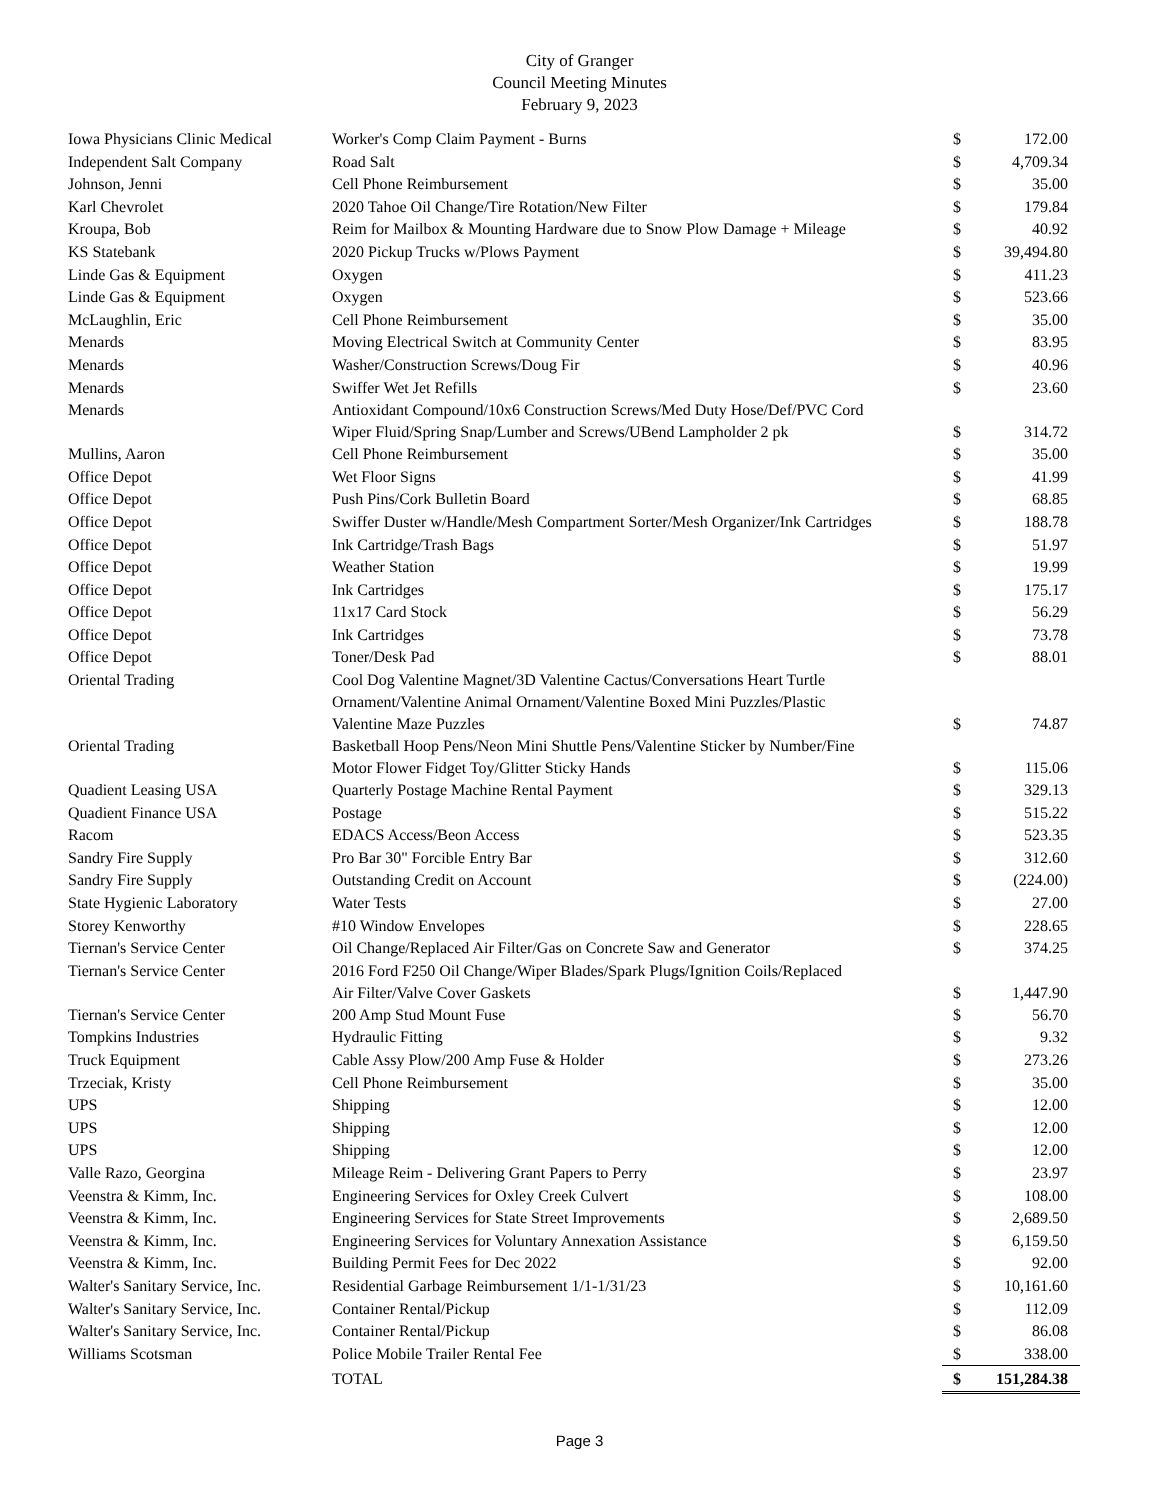City of Granger
Council Meeting Minutes
February 9, 2023
| Iowa Physicians Clinic Medical | Worker's Comp Claim Payment - Burns | $ | 172.00 |
| Independent Salt Company | Road Salt | $ | 4,709.34 |
| Johnson, Jenni | Cell Phone Reimbursement | $ | 35.00 |
| Karl Chevrolet | 2020 Tahoe Oil Change/Tire Rotation/New Filter | $ | 179.84 |
| Kroupa, Bob | Reim for Mailbox & Mounting Hardware due to Snow Plow Damage + Mileage | $ | 40.92 |
| KS Statebank | 2020 Pickup Trucks w/Plows Payment | $ | 39,494.80 |
| Linde Gas & Equipment | Oxygen | $ | 411.23 |
| Linde Gas & Equipment | Oxygen | $ | 523.66 |
| McLaughlin, Eric | Cell Phone Reimbursement | $ | 35.00 |
| Menards | Moving Electrical Switch at Community Center | $ | 83.95 |
| Menards | Washer/Construction Screws/Doug Fir | $ | 40.96 |
| Menards | Swiffer Wet Jet Refills | $ | 23.60 |
| Menards | Antioxidant Compound/10x6 Construction Screws/Med Duty Hose/Def/PVC Cord Wiper Fluid/Spring Snap/Lumber and Screws/UBend Lampholder 2 pk | $ | 314.72 |
| Mullins, Aaron | Cell Phone Reimbursement | $ | 35.00 |
| Office Depot | Wet Floor Signs | $ | 41.99 |
| Office Depot | Push Pins/Cork Bulletin Board | $ | 68.85 |
| Office Depot | Swiffer Duster w/Handle/Mesh Compartment Sorter/Mesh Organizer/Ink Cartridges | $ | 188.78 |
| Office Depot | Ink Cartridge/Trash Bags | $ | 51.97 |
| Office Depot | Weather Station | $ | 19.99 |
| Office Depot | Ink Cartridges | $ | 175.17 |
| Office Depot | 11x17 Card Stock | $ | 56.29 |
| Office Depot | Ink Cartridges | $ | 73.78 |
| Office Depot | Toner/Desk Pad | $ | 88.01 |
| Oriental Trading | Cool Dog Valentine Magnet/3D Valentine Cactus/Conversations Heart Turtle Ornament/Valentine Animal Ornament/Valentine Boxed Mini Puzzles/Plastic Valentine Maze Puzzles | $ | 74.87 |
| Oriental Trading | Basketball Hoop Pens/Neon Mini Shuttle Pens/Valentine Sticker by Number/Fine Motor Flower Fidget Toy/Glitter Sticky Hands | $ | 115.06 |
| Quadient Leasing USA | Quarterly Postage Machine Rental Payment | $ | 329.13 |
| Quadient Finance USA | Postage | $ | 515.22 |
| Racom | EDACS Access/Beon Access | $ | 523.35 |
| Sandry Fire Supply | Pro Bar 30" Forcible Entry Bar | $ | 312.60 |
| Sandry Fire Supply | Outstanding Credit on Account | $ | (224.00) |
| State Hygienic Laboratory | Water Tests | $ | 27.00 |
| Storey Kenworthy | #10 Window Envelopes | $ | 228.65 |
| Tiernan's Service Center | Oil Change/Replaced Air Filter/Gas on Concrete Saw and Generator | $ | 374.25 |
| Tiernan's Service Center | 2016 Ford F250 Oil Change/Wiper Blades/Spark Plugs/Ignition Coils/Replaced Air Filter/Valve Cover Gaskets | $ | 1,447.90 |
| Tiernan's Service Center | 200 Amp Stud Mount Fuse | $ | 56.70 |
| Tompkins Industries | Hydraulic Fitting | $ | 9.32 |
| Truck Equipment | Cable Assy Plow/200 Amp Fuse & Holder | $ | 273.26 |
| Trzeciak, Kristy | Cell Phone Reimbursement | $ | 35.00 |
| UPS | Shipping | $ | 12.00 |
| UPS | Shipping | $ | 12.00 |
| UPS | Shipping | $ | 12.00 |
| Valle Razo, Georgina | Mileage Reim - Delivering Grant Papers to Perry | $ | 23.97 |
| Veenstra & Kimm, Inc. | Engineering Services for Oxley Creek Culvert | $ | 108.00 |
| Veenstra & Kimm, Inc. | Engineering Services for State Street Improvements | $ | 2,689.50 |
| Veenstra & Kimm, Inc. | Engineering Services for Voluntary Annexation Assistance | $ | 6,159.50 |
| Veenstra & Kimm, Inc. | Building Permit Fees for Dec 2022 | $ | 92.00 |
| Walter's Sanitary Service, Inc. | Residential Garbage Reimbursement 1/1-1/31/23 | $ | 10,161.60 |
| Walter's Sanitary Service, Inc. | Container Rental/Pickup | $ | 112.09 |
| Walter's Sanitary Service, Inc. | Container Rental/Pickup | $ | 86.08 |
| Williams Scotsman | Police Mobile Trailer Rental Fee | $ | 338.00 |
| | TOTAL | $ | 151,284.38 |
Page 3